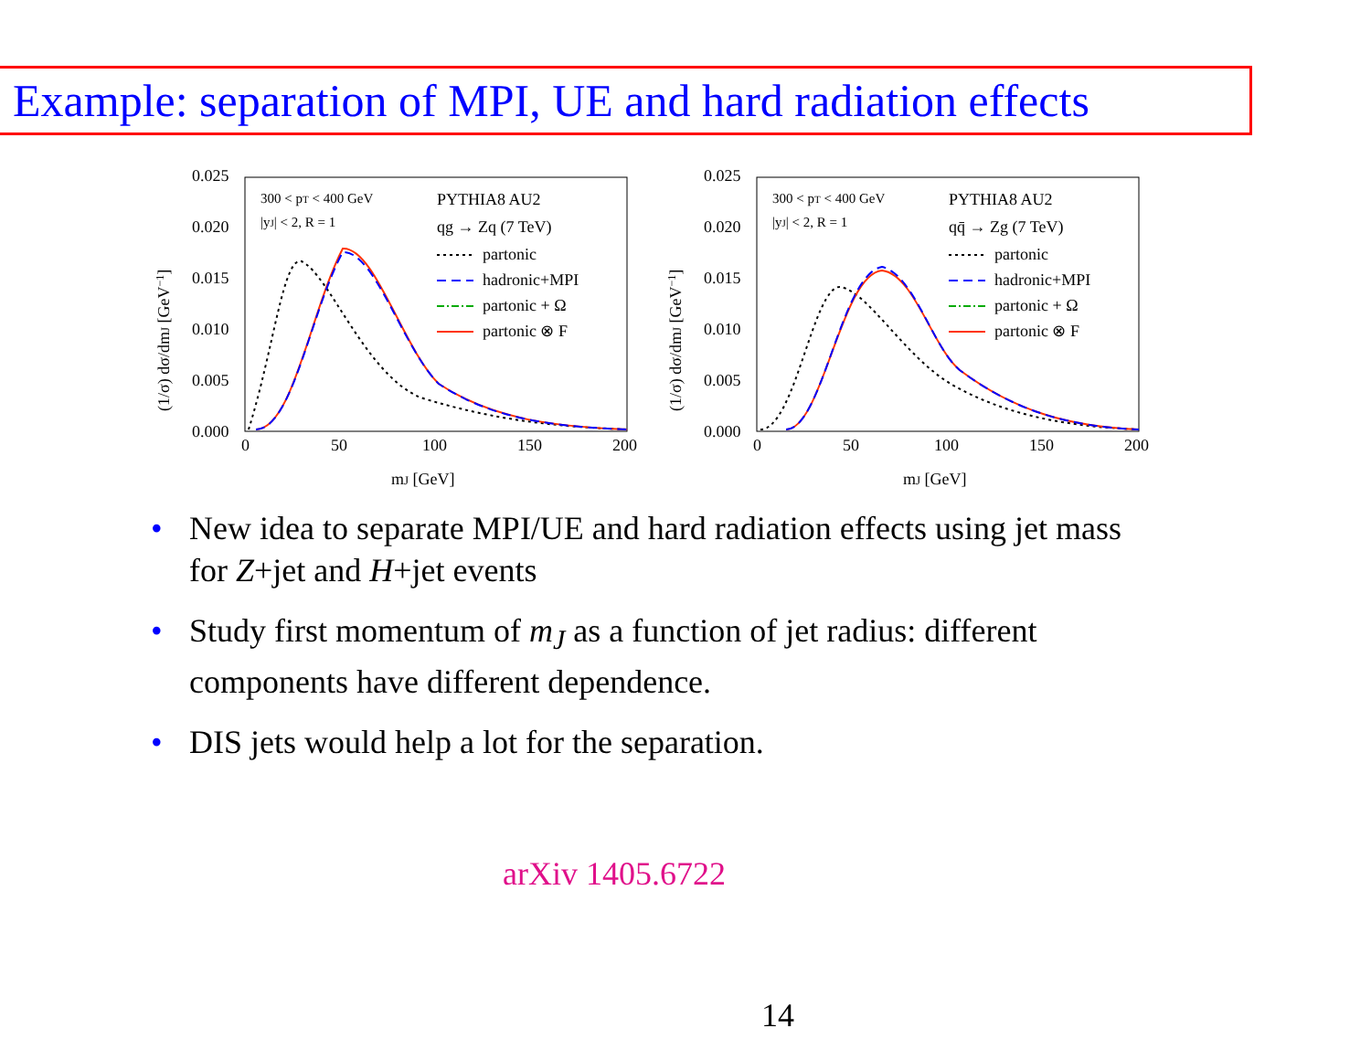Example: separation of MPI, UE and hard radiation effects
0.025
0.020
0.015
0.010
0.005
0.000
0
50
100
150
200
mJ [GeV]
(1/σ) dσ/dmJ [GeV−1]
300 < pT < 400 GeV
|yJ| < 2, R = 1
PYTHIA8 AU2
qg → Zq (7 TeV)
partonic
hadronic+MPI
partonic + Ω
partonic ⊗ F
0.025
0.020
0.015
0.010
0.005
0.000
0
50
100
150
200
mJ [GeV]
(1/σ) dσ/dmJ [GeV−1]
300 < pT < 400 GeV
|yJ| < 2, R = 1
PYTHIA8 AU2
qq̄ → Zg (7 TeV)
partonic
hadronic+MPI
partonic + Ω
partonic ⊗ F
• New idea to separate MPI/UE and hard radiation effects using jet mass for Z+jet and H+jet events
• Study first momentum of m<sub>J</sub> as a function of jet radius: different components have different dependence.
• DIS jets would help a lot for the separation.
arXiv 1405.6722
14